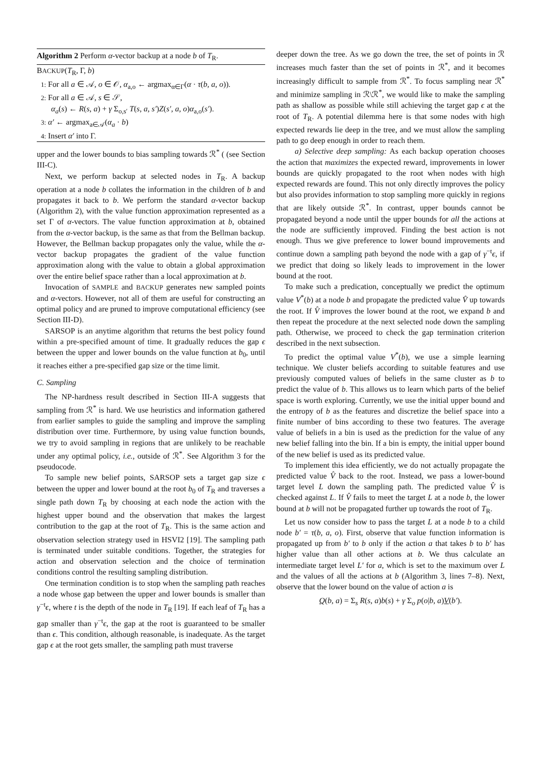Algorithm 2 Perform α-vector backup at a node b of T<sub>R</sub>.
BACKUP(T<sub>R</sub>, Γ, b)
1: For all a ∈ 𝒜, o ∈ 𝒪, α<sub>a,o</sub> ← argmax<sub>α∈Γ</sub>(α · τ(b, a, o)).
2: For all a ∈ 𝒜, s ∈ 𝒮,
α<sub>a</sub>(s) ← R(s, a) + γ Σ<sub>o,s′</sub> T(s, a, s′)Z(s′, a, o)α<sub>a,o</sub>(s′).
3: α′ ← argmax<sub>a∈𝒜</sub>(α<sub>a</sub> · b)
4: Insert α′ into Γ.
upper and the lower bounds to bias sampling towards ℛ<sup>*</sup> ( (see Section III-C).
Next, we perform backup at selected nodes in T<sub>R</sub>. A backup operation at a node b collates the information in the children of b and propagates it back to b. We perform the standard α-vector backup (Algorithm 2), with the value function approximation represented as a set Γ of α-vectors. The value function approximation at b, obtained from the α-vector backup, is the same as that from the Bellman backup. However, the Bellman backup propagates only the value, while the α-vector backup propagates the gradient of the value function approximation along with the value to obtain a global approximation over the entire belief space rather than a local approximation at b.
Invocation of SAMPLE and BACKUP generates new sampled points and α-vectors. However, not all of them are useful for constructing an optimal policy and are pruned to improve computational efficiency (see Section III-D).
SARSOP is an anytime algorithm that returns the best policy found within a pre-specified amount of time. It gradually reduces the gap ϵ between the upper and lower bounds on the value function at b<sub>0</sub>, until it reaches either a pre-specified gap size or the time limit.
C. Sampling
The NP-hardness result described in Section III-A suggests that sampling from ℛ<sup>*</sup> is hard. We use heuristics and information gathered from earlier samples to guide the sampling and improve the sampling distribution over time. Furthermore, by using value function bounds, we try to avoid sampling in regions that are unlikely to be reachable under any optimal policy, i.e., outside of ℛ<sup>*</sup>. See Algorithm 3 for the pseudocode.
To sample new belief points, SARSOP sets a target gap size ϵ between the upper and lower bound at the root b<sub>0</sub> of T<sub>R</sub> and traverses a single path down T<sub>R</sub> by choosing at each node the action with the highest upper bound and the observation that makes the largest contribution to the gap at the root of T<sub>R</sub>. This is the same action and observation selection strategy used in HSVI2 [19]. The sampling path is terminated under suitable conditions. Together, the strategies for action and observation selection and the choice of termination conditions control the resulting sampling distribution.
One termination condition is to stop when the sampling path reaches a node whose gap between the upper and lower bounds is smaller than γ<sup>−t</sup>ϵ, where t is the depth of the node in T<sub>R</sub> [19]. If each leaf of T<sub>R</sub> has a gap smaller than γ<sup>−t</sup>ϵ, the gap at the root is guaranteed to be smaller than ϵ. This condition, although reasonable, is inadequate. As the target gap ϵ at the root gets smaller, the sampling path must traverse
deeper down the tree. As we go down the tree, the set of points in ℛ increases much faster than the set of points in ℛ<sup>*</sup>, and it becomes increasingly difficult to sample from ℛ<sup>*</sup>. To focus sampling near ℛ<sup>*</sup> and minimize sampling in ℛ\ℛ<sup>*</sup>, we would like to make the sampling path as shallow as possible while still achieving the target gap ϵ at the root of T<sub>R</sub>. A potential dilemma here is that some nodes with high expected rewards lie deep in the tree, and we must allow the sampling path to go deep enough in order to reach them.
a) Selective deep sampling: As each backup operation chooses the action that maximizes the expected reward, improvements in lower bounds are quickly propagated to the root when nodes with high expected rewards are found. This not only directly improves the policy but also provides information to stop sampling more quickly in regions that are likely outside ℛ<sup>*</sup>. In contrast, upper bounds cannot be propagated beyond a node until the upper bounds for all the actions at the node are sufficiently improved. Finding the best action is not enough. Thus we give preference to lower bound improvements and continue down a sampling path beyond the node with a gap of γ<sup>−t</sup>ϵ, if we predict that doing so likely leads to improvement in the lower bound at the root.
To make such a predication, conceptually we predict the optimum value V<sup>*</sup>(b) at a node b and propagate the predicted value V̂ up towards the root. If V̂ improves the lower bound at the root, we expand b and then repeat the procedure at the next selected node down the sampling path. Otherwise, we proceed to check the gap termination criterion described in the next subsection.
To predict the optimal value V<sup>*</sup>(b), we use a simple learning technique. We cluster beliefs according to suitable features and use previously computed values of beliefs in the same cluster as b to predict the value of b. This allows us to learn which parts of the belief space is worth exploring. Currently, we use the initial upper bound and the entropy of b as the features and discretize the belief space into a finite number of bins according to these two features. The average value of beliefs in a bin is used as the prediction for the value of any new belief falling into the bin. If a bin is empty, the initial upper bound of the new belief is used as its predicted value.
To implement this idea efficiently, we do not actually propagate the predicted value V̂ back to the root. Instead, we pass a lower-bound target level L down the sampling path. The predicted value V̂ is checked against L. If V̂ fails to meet the target L at a node b, the lower bound at b will not be propagated further up towards the root of T<sub>R</sub>.
Let us now consider how to pass the target L at a node b to a child node b′ = τ(b, a, o). First, observe that value function information is propagated up from b′ to b only if the action a that takes b to b′ has higher value than all other actions at b. We thus calculate an intermediate target level L′ for a, which is set to the maximum over L and the values of all the actions at b (Algorithm 3, lines 7–8). Next, observe that the lower bound on the value of action a is
Q(b, a) = Σ<sub>s</sub> R(s, a)b(s) + γ Σ<sub>o</sub> p(o|b, a)V(b′).